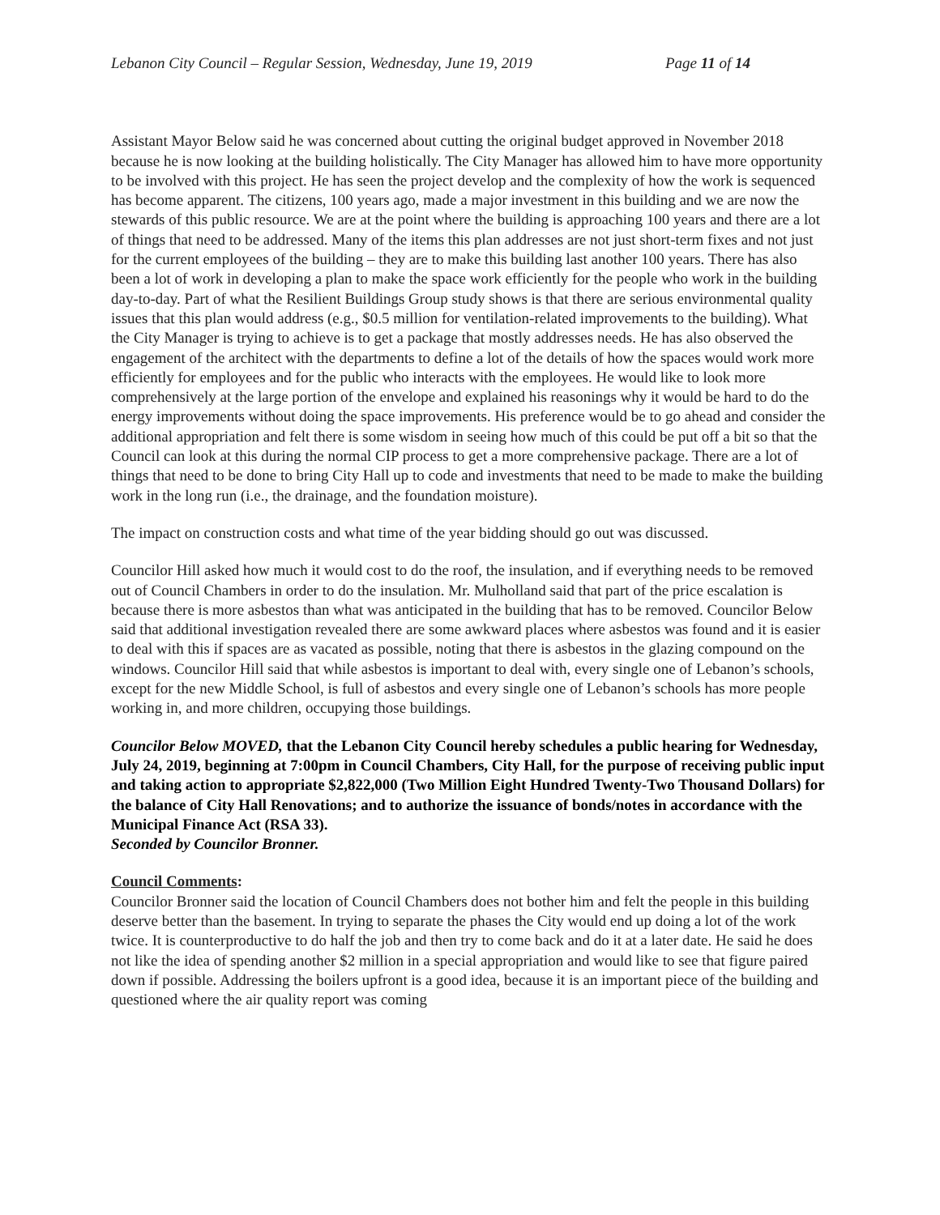Lebanon City Council – Regular Session, Wednesday, June 19, 2019 Page 11 of 14
Assistant Mayor Below said he was concerned about cutting the original budget approved in November 2018 because he is now looking at the building holistically. The City Manager has allowed him to have more opportunity to be involved with this project. He has seen the project develop and the complexity of how the work is sequenced has become apparent. The citizens, 100 years ago, made a major investment in this building and we are now the stewards of this public resource. We are at the point where the building is approaching 100 years and there are a lot of things that need to be addressed. Many of the items this plan addresses are not just short-term fixes and not just for the current employees of the building – they are to make this building last another 100 years. There has also been a lot of work in developing a plan to make the space work efficiently for the people who work in the building day-to-day. Part of what the Resilient Buildings Group study shows is that there are serious environmental quality issues that this plan would address (e.g., $0.5 million for ventilation-related improvements to the building). What the City Manager is trying to achieve is to get a package that mostly addresses needs. He has also observed the engagement of the architect with the departments to define a lot of the details of how the spaces would work more efficiently for employees and for the public who interacts with the employees. He would like to look more comprehensively at the large portion of the envelope and explained his reasonings why it would be hard to do the energy improvements without doing the space improvements. His preference would be to go ahead and consider the additional appropriation and felt there is some wisdom in seeing how much of this could be put off a bit so that the Council can look at this during the normal CIP process to get a more comprehensive package. There are a lot of things that need to be done to bring City Hall up to code and investments that need to be made to make the building work in the long run (i.e., the drainage, and the foundation moisture).
The impact on construction costs and what time of the year bidding should go out was discussed.
Councilor Hill asked how much it would cost to do the roof, the insulation, and if everything needs to be removed out of Council Chambers in order to do the insulation. Mr. Mulholland said that part of the price escalation is because there is more asbestos than what was anticipated in the building that has to be removed. Councilor Below said that additional investigation revealed there are some awkward places where asbestos was found and it is easier to deal with this if spaces are as vacated as possible, noting that there is asbestos in the glazing compound on the windows. Councilor Hill said that while asbestos is important to deal with, every single one of Lebanon’s schools, except for the new Middle School, is full of asbestos and every single one of Lebanon’s schools has more people working in, and more children, occupying those buildings.
Councilor Below MOVED, that the Lebanon City Council hereby schedules a public hearing for Wednesday, July 24, 2019, beginning at 7:00pm in Council Chambers, City Hall, for the purpose of receiving public input and taking action to appropriate $2,822,000 (Two Million Eight Hundred Twenty-Two Thousand Dollars) for the balance of City Hall Renovations; and to authorize the issuance of bonds/notes in accordance with the Municipal Finance Act (RSA 33).
Seconded by Councilor Bronner.
Council Comments:
Councilor Bronner said the location of Council Chambers does not bother him and felt the people in this building deserve better than the basement. In trying to separate the phases the City would end up doing a lot of the work twice. It is counterproductive to do half the job and then try to come back and do it at a later date. He said he does not like the idea of spending another $2 million in a special appropriation and would like to see that figure paired down if possible. Addressing the boilers upfront is a good idea, because it is an important piece of the building and questioned where the air quality report was coming